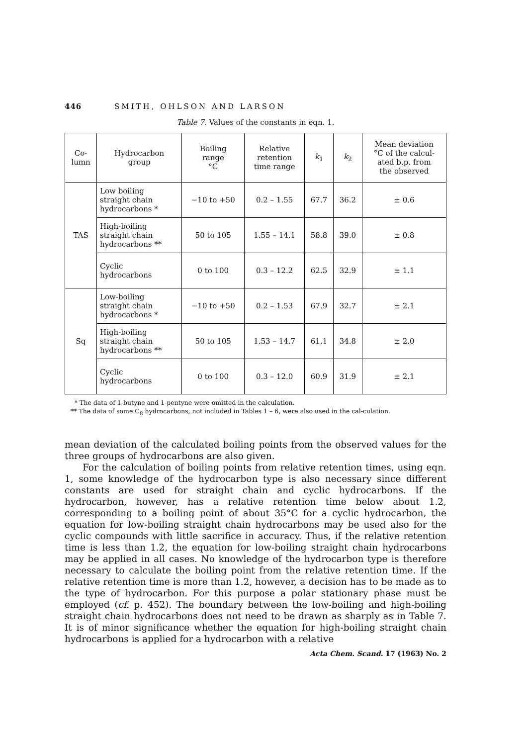446 SMITH, OHLSON AND LARSON
Table 7. Values of the constants in eqn. 1.
| Co- lumn | Hydrocarbon group | Boiling range °C | Relative retention time range | k<sub>1</sub> | k<sub>2</sub> | Mean deviation °C of the calcul- ated b.p. from the observed |
| --- | --- | --- | --- | --- | --- | --- |
| TAS | Low boiling straight chain hydrocarbons * | −10 to +50 | 0.2 – 1.55 | 67.7 | 36.2 | ± 0.6 |
| | High-boiling straight chain hydrocarbons ** | 50 to 105 | 1.55 – 14.1 | 58.8 | 39.0 | ± 0.8 |
| | Cyclic hydrocarbons | 0 to 100 | 0.3 – 12.2 | 62.5 | 32.9 | ± 1.1 |
| Sq | Low-boiling straight chain hydrocarbons * | −10 to +50 | 0.2 – 1.53 | 67.9 | 32.7 | ± 2.1 |
| | High-boiling straight chain hydrocarbons ** | 50 to 105 | 1.53 – 14.7 | 61.1 | 34.8 | ± 2.0 |
| | Cyclic hydrocarbons | 0 to 100 | 0.3 – 12.0 | 60.9 | 31.9 | ± 2.1 |
* The data of 1-butyne and 1-pentyne were omitted in the calculation.
** The data of some C<sub>8</sub> hydrocarbons, not included in Tables 1 – 6, were also used in the cal-culation.
mean deviation of the calculated boiling points from the observed values for the three groups of hydrocarbons are also given.
For the calculation of boiling points from relative retention times, using eqn. 1, some knowledge of the hydrocarbon type is also necessary since different constants are used for straight chain and cyclic hydrocarbons. If the hydrocarbon, however, has a relative retention time below about 1.2, corresponding to a boiling point of about 35°C for a cyclic hydrocarbon, the equation for low-boiling straight chain hydrocarbons may be used also for the cyclic compounds with little sacrifice in accuracy. Thus, if the relative retention time is less than 1.2, the equation for low-boiling straight chain hydrocarbons may be applied in all cases. No knowledge of the hydrocarbon type is therefore necessary to calculate the boiling point from the relative retention time. If the relative retention time is more than 1.2, however, a decision has to be made as to the type of hydrocarbon. For this purpose a polar stationary phase must be employed (cf. p. 452). The boundary between the low-boiling and high-boiling straight chain hydrocarbons does not need to be drawn as sharply as in Table 7. It is of minor significance whether the equation for high-boiling straight chain hydrocarbons is applied for a hydrocarbon with a relative
Acta Chem. Scand. 17 (1963) No. 2